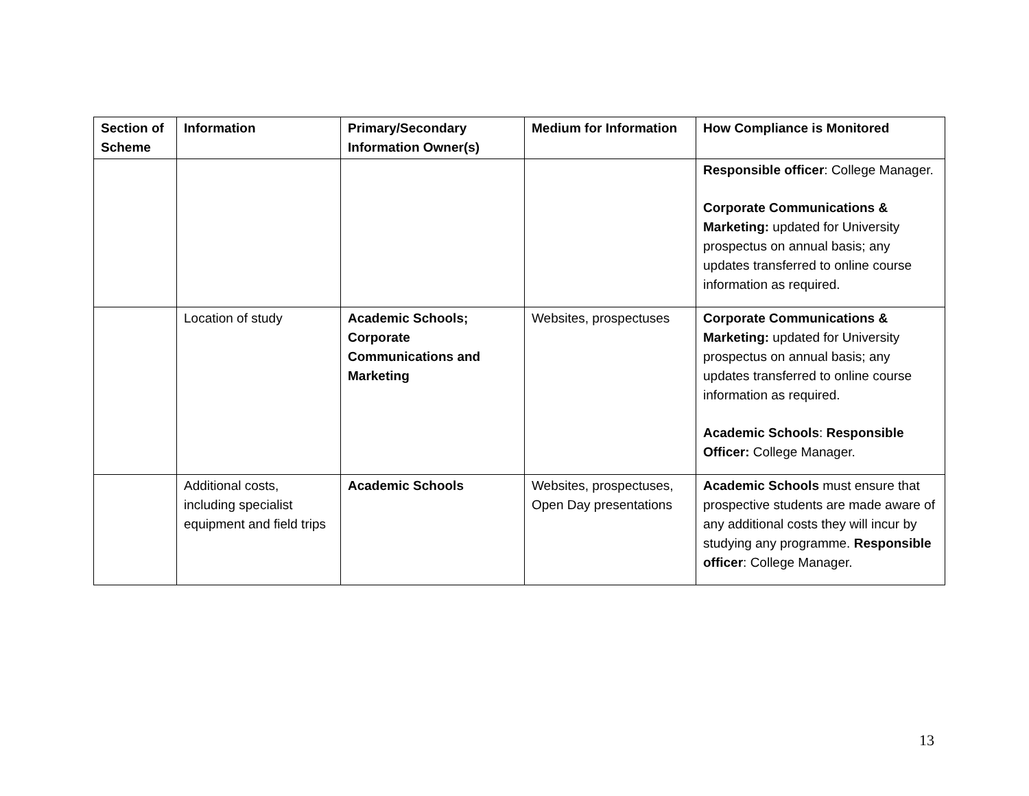| Section of Scheme | Information | Primary/Secondary Information Owner(s) | Medium for Information | How Compliance is Monitored |
| --- | --- | --- | --- | --- |
| | | | | Responsible officer : College Manager. Corporate Communications & Marketing: updated for University prospectus on annual basis; any updates transferred to online course information as required. |
| | Location of study | Academic Schools; Corporate Communications and Marketing | Websites, prospectuses | Corporate Communications & Marketing: updated for University prospectus on annual basis; any updates transferred to online course information as required. Academic Schools : Responsible Officer: College Manager. |
| | Additional costs, including specialist equipment and field trips | Academic Schools | Websites, prospectuses, Open Day presentations | Academic Schools must ensure that prospective students are made aware of any additional costs they will incur by studying any programme. Responsible officer : College Manager. |
13